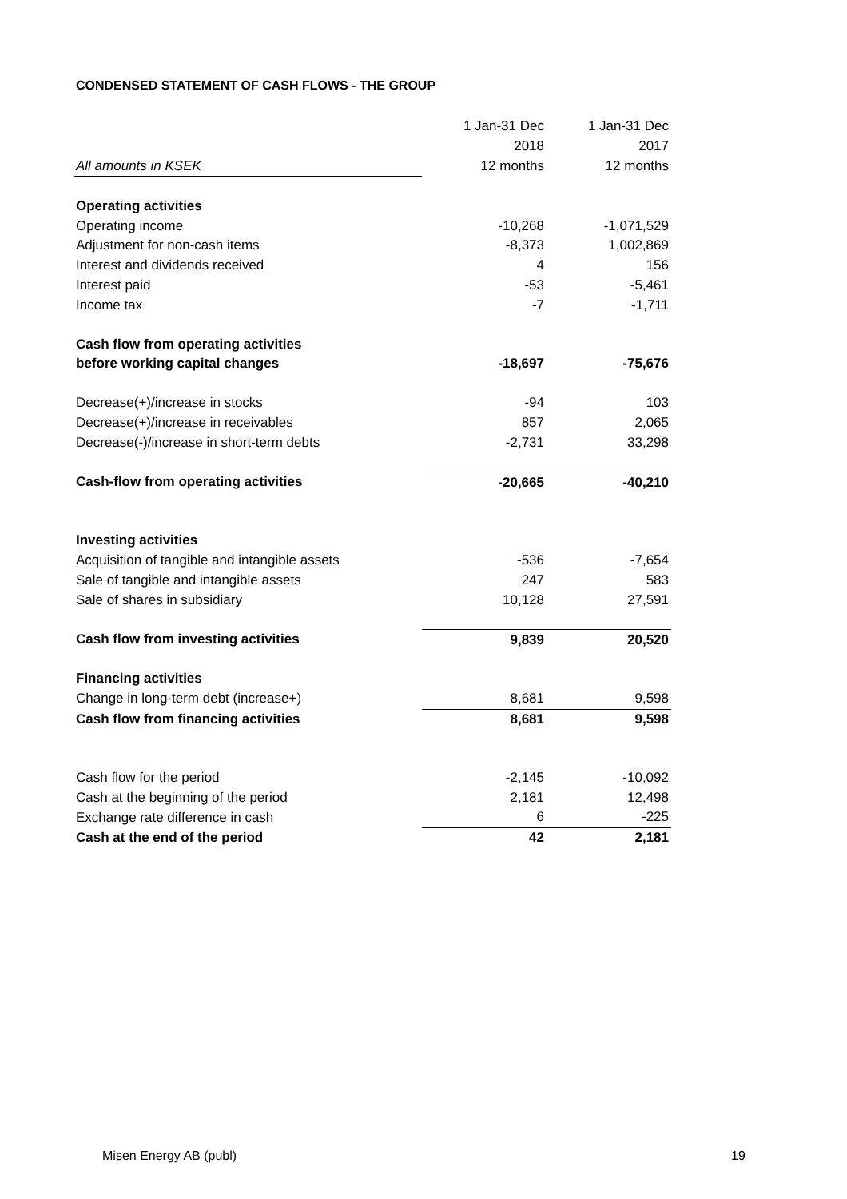CONDENSED STATEMENT OF CASH FLOWS - THE GROUP
| | 1 Jan-31 Dec | 1 Jan-31 Dec |
| | 2018 | 2017 |
| All amounts in KSEK | 12 months | 12 months |
| Operating activities | | |
| Operating income | -10,268 | -1,071,529 |
| Adjustment for non-cash items | -8,373 | 1,002,869 |
| Interest and dividends received | 4 | 156 |
| Interest paid | -53 | -5,461 |
| Income tax | -7 | -1,711 |
| Cash flow from operating activities | | |
| before working capital changes | -18,697 | -75,676 |
| Decrease(+)/increase in stocks | -94 | 103 |
| Decrease(+)/increase in receivables | 857 | 2,065 |
| Decrease(-)/increase in short-term debts | -2,731 | 33,298 |
| Cash-flow from operating activities | -20,665 | -40,210 |
| Investing activities | | |
| Acquisition of tangible and intangible assets | -536 | -7,654 |
| Sale of tangible and intangible assets | 247 | 583 |
| Sale of shares in subsidiary | 10,128 | 27,591 |
| Cash flow from investing activities | 9,839 | 20,520 |
| Financing activities | | |
| Change in long-term debt (increase+) | 8,681 | 9,598 |
| Cash flow from financing activities | 8,681 | 9,598 |
| Cash flow for the period | -2,145 | -10,092 |
| Cash at the beginning of the period | 2,181 | 12,498 |
| Exchange rate difference in cash | 6 | -225 |
| Cash at the end of the period | 42 | 2,181 |
Misen Energy AB (publ) 19